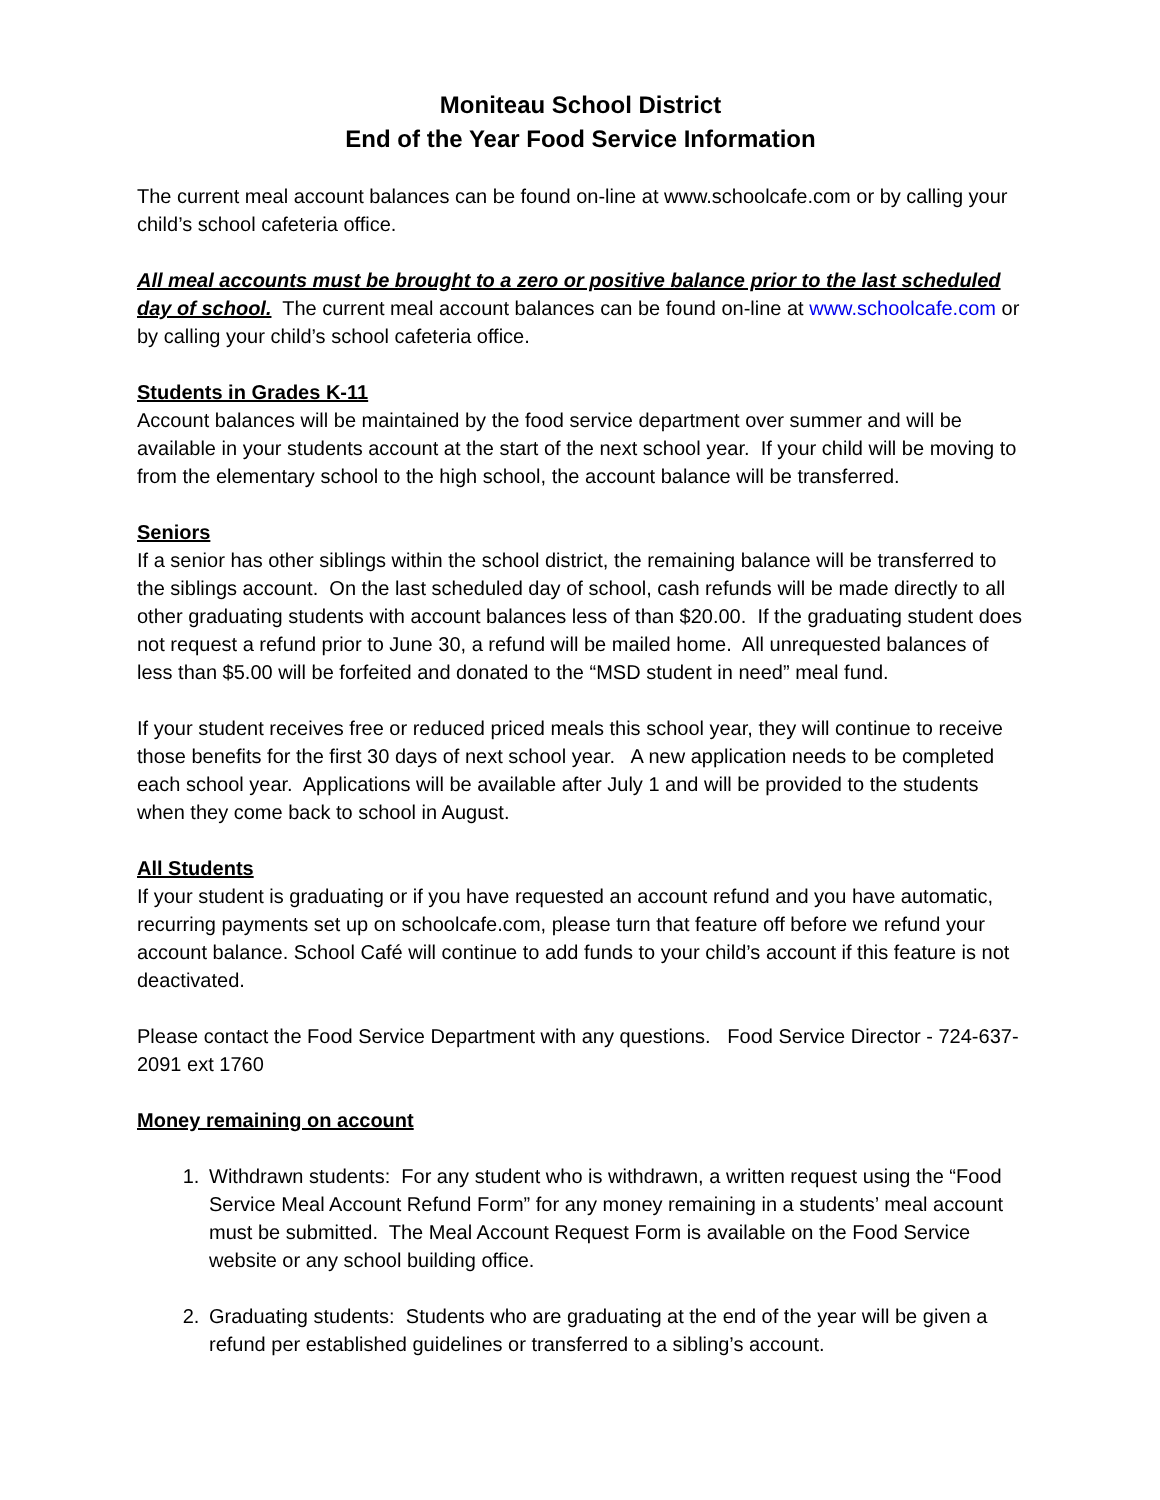Moniteau School District
End of the Year Food Service Information
The current meal account balances can be found on-line at www.schoolcafe.com or by calling your child’s school cafeteria office.
All meal accounts must be brought to a zero or positive balance prior to the last scheduled day of school. The current meal account balances can be found on-line at www.schoolcafe.com or by calling your child’s school cafeteria office.
Students in Grades K-11
Account balances will be maintained by the food service department over summer and will be available in your students account at the start of the next school year. If your child will be moving to from the elementary school to the high school, the account balance will be transferred.
Seniors
If a senior has other siblings within the school district, the remaining balance will be transferred to the siblings account. On the last scheduled day of school, cash refunds will be made directly to all other graduating students with account balances less of than $20.00. If the graduating student does not request a refund prior to June 30, a refund will be mailed home. All unrequested balances of less than $5.00 will be forfeited and donated to the “MSD student in need” meal fund.
If your student receives free or reduced priced meals this school year, they will continue to receive those benefits for the first 30 days of next school year. A new application needs to be completed each school year. Applications will be available after July 1 and will be provided to the students when they come back to school in August.
All Students
If your student is graduating or if you have requested an account refund and you have automatic, recurring payments set up on schoolcafe.com, please turn that feature off before we refund your account balance. School Café will continue to add funds to your child’s account if this feature is not deactivated.
Please contact the Food Service Department with any questions. Food Service Director - 724-637-2091 ext 1760
Money remaining on account
1. Withdrawn students: For any student who is withdrawn, a written request using the “Food Service Meal Account Refund Form” for any money remaining in a students’ meal account must be submitted. The Meal Account Request Form is available on the Food Service website or any school building office.
2. Graduating students: Students who are graduating at the end of the year will be given a refund per established guidelines or transferred to a sibling’s account.